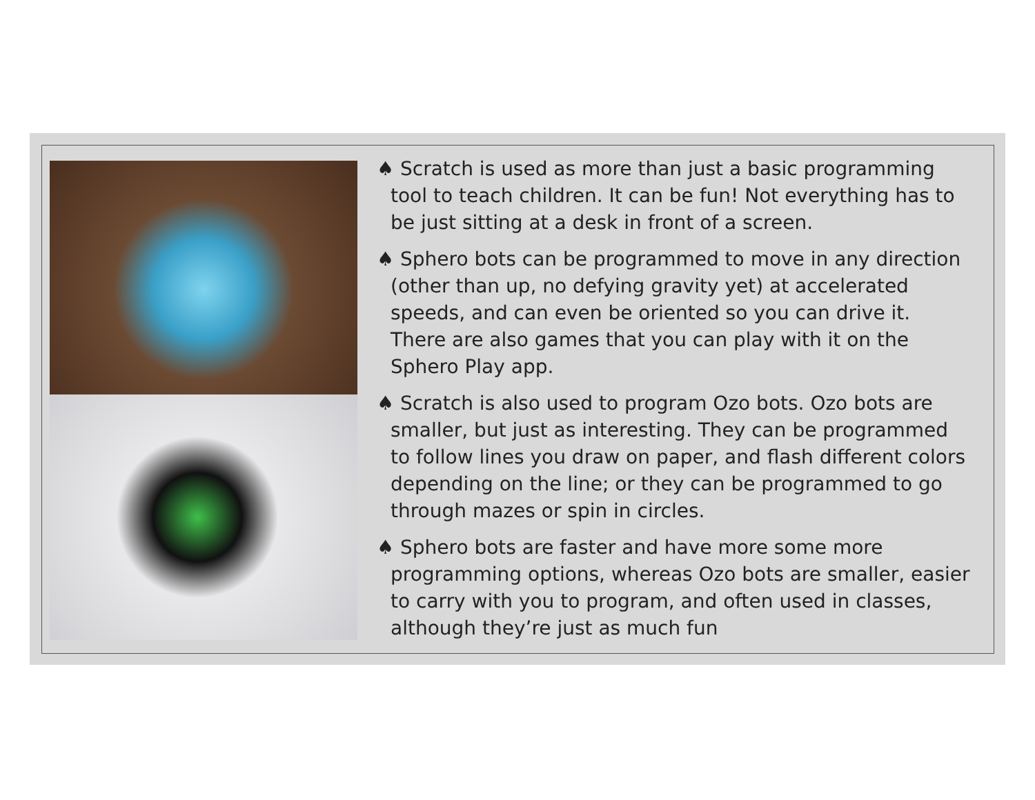♠ Scratch is used as more than just a basic programming tool to teach children. It can be fun! Not everything has to be just sitting at a desk in front of a screen.
♠ Sphero bots can be programmed to move in any direction (other than up, no defying gravity yet) at accelerated speeds, and can even be oriented so you can drive it. There are also games that you can play with it on the Sphero Play app.
♠ Scratch is also used to program Ozo bots. Ozo bots are smaller, but just as interesting. They can be programmed to follow lines you draw on paper, and flash different colors depending on the line; or they can be programmed to go through mazes or spin in circles.
♠ Sphero bots are faster and have more some more programming options, whereas Ozo bots are smaller, easier to carry with you to program, and often used in classes, although they’re just as much fun